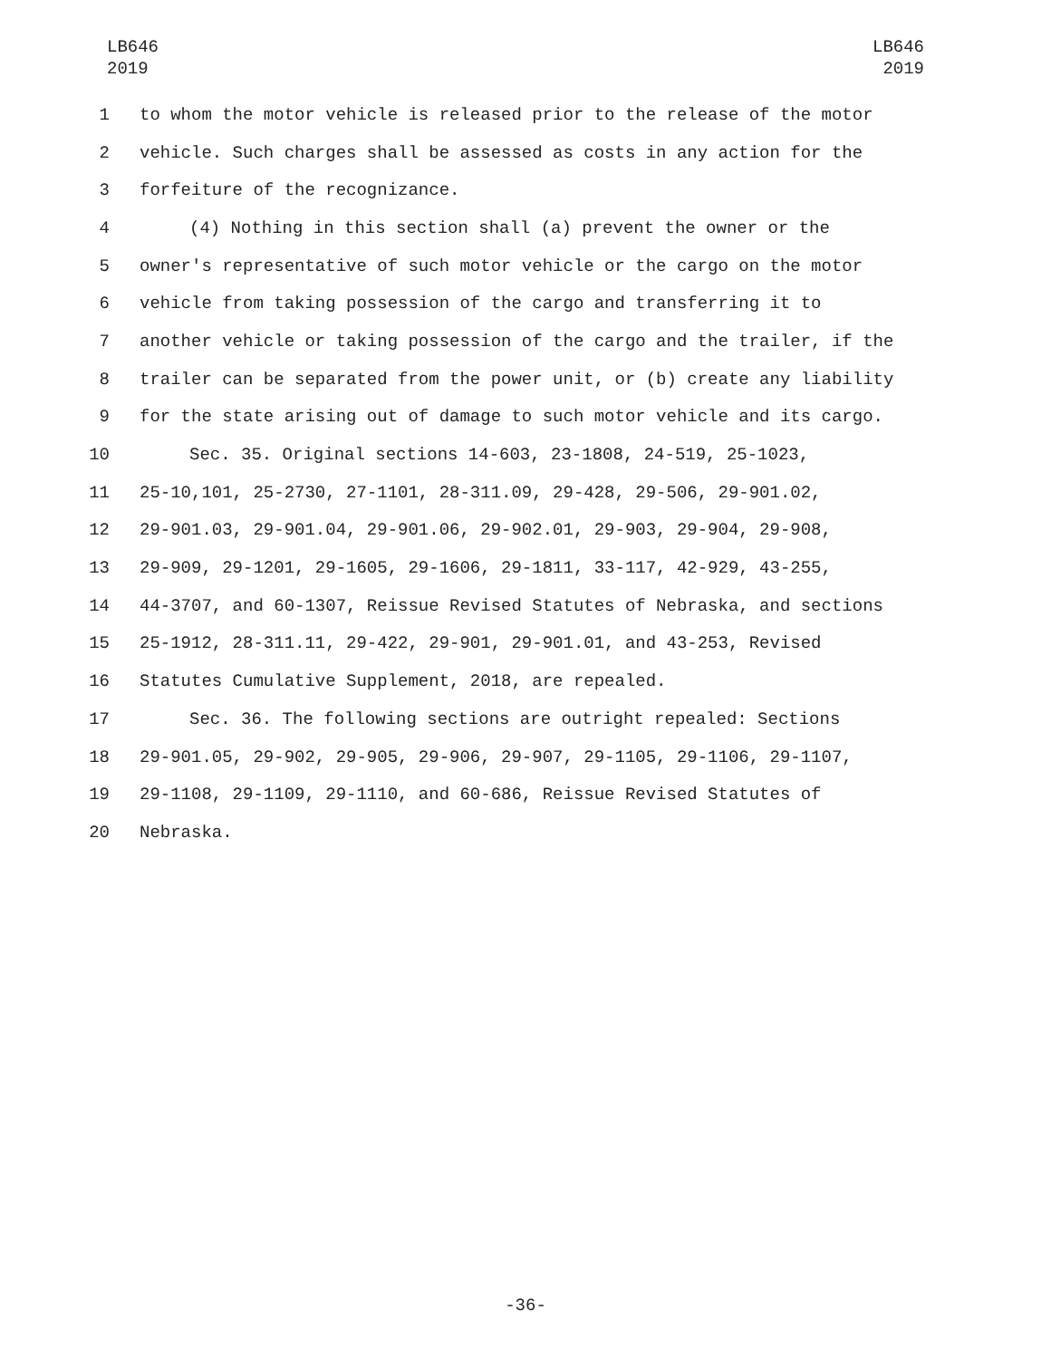LB646
2019
LB646
2019
1 to whom the motor vehicle is released prior to the release of the motor
2 vehicle. Such charges shall be assessed as costs in any action for the
3 forfeiture of the recognizance.
4 (4) Nothing in this section shall (a) prevent the owner or the
5 owner's representative of such motor vehicle or the cargo on the motor
6 vehicle from taking possession of the cargo and transferring it to
7 another vehicle or taking possession of the cargo and the trailer, if the
8 trailer can be separated from the power unit, or (b) create any liability
9 for the state arising out of damage to such motor vehicle and its cargo.
10 Sec. 35. Original sections 14-603, 23-1808, 24-519, 25-1023,
11 25-10,101, 25-2730, 27-1101, 28-311.09, 29-428, 29-506, 29-901.02,
12 29-901.03, 29-901.04, 29-901.06, 29-902.01, 29-903, 29-904, 29-908,
13 29-909, 29-1201, 29-1605, 29-1606, 29-1811, 33-117, 42-929, 43-255,
14 44-3707, and 60-1307, Reissue Revised Statutes of Nebraska, and sections
15 25-1912, 28-311.11, 29-422, 29-901, 29-901.01, and 43-253, Revised
16 Statutes Cumulative Supplement, 2018, are repealed.
17 Sec. 36. The following sections are outright repealed: Sections
18 29-901.05, 29-902, 29-905, 29-906, 29-907, 29-1105, 29-1106, 29-1107,
19 29-1108, 29-1109, 29-1110, and 60-686, Reissue Revised Statutes of
20 Nebraska.
-36-